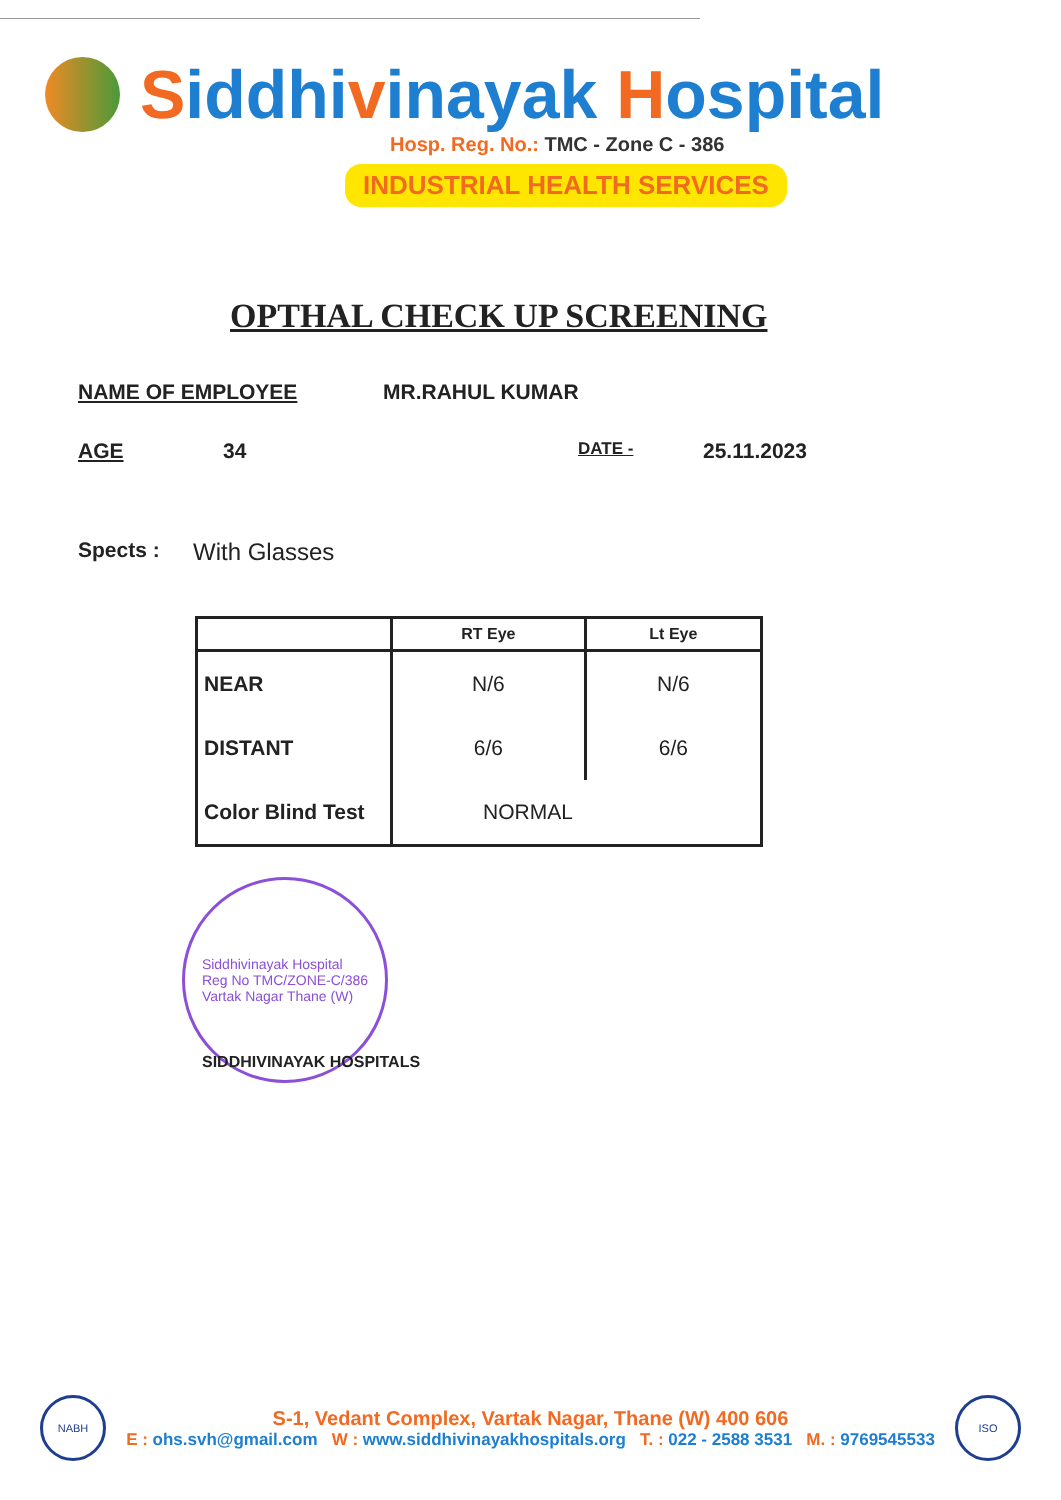Siddhivinayak Hospital
Hosp. Reg. No.: TMC - Zone C - 386
INDUSTRIAL HEALTH SERVICES
OPTHAL CHECK UP SCREENING
NAME OF EMPLOYEE MR.RAHUL KUMAR
AGE 34 DATE - 25.11.2023
Spects : With Glasses
| | RT Eye | Lt Eye |
| --- | --- | --- |
| NEAR | N/6 | N/6 |
| DISTANT | 6/6 | 6/6 |
| Color Blind Test | NORMAL | |
Siddhivinayak Hospital
Reg No TMC/ZONE-C/386
Vartak Nagar Thane (W)
SIDDHIVINAYAK HOSPITALS
NABH
S-1, Vedant Complex, Vartak Nagar, Thane (W) 400 606
E : ohs.svh@gmail.com W : www.siddhivinayakhospitals.org T. : 022 - 2588 3531 M. : 9769545533
ISO